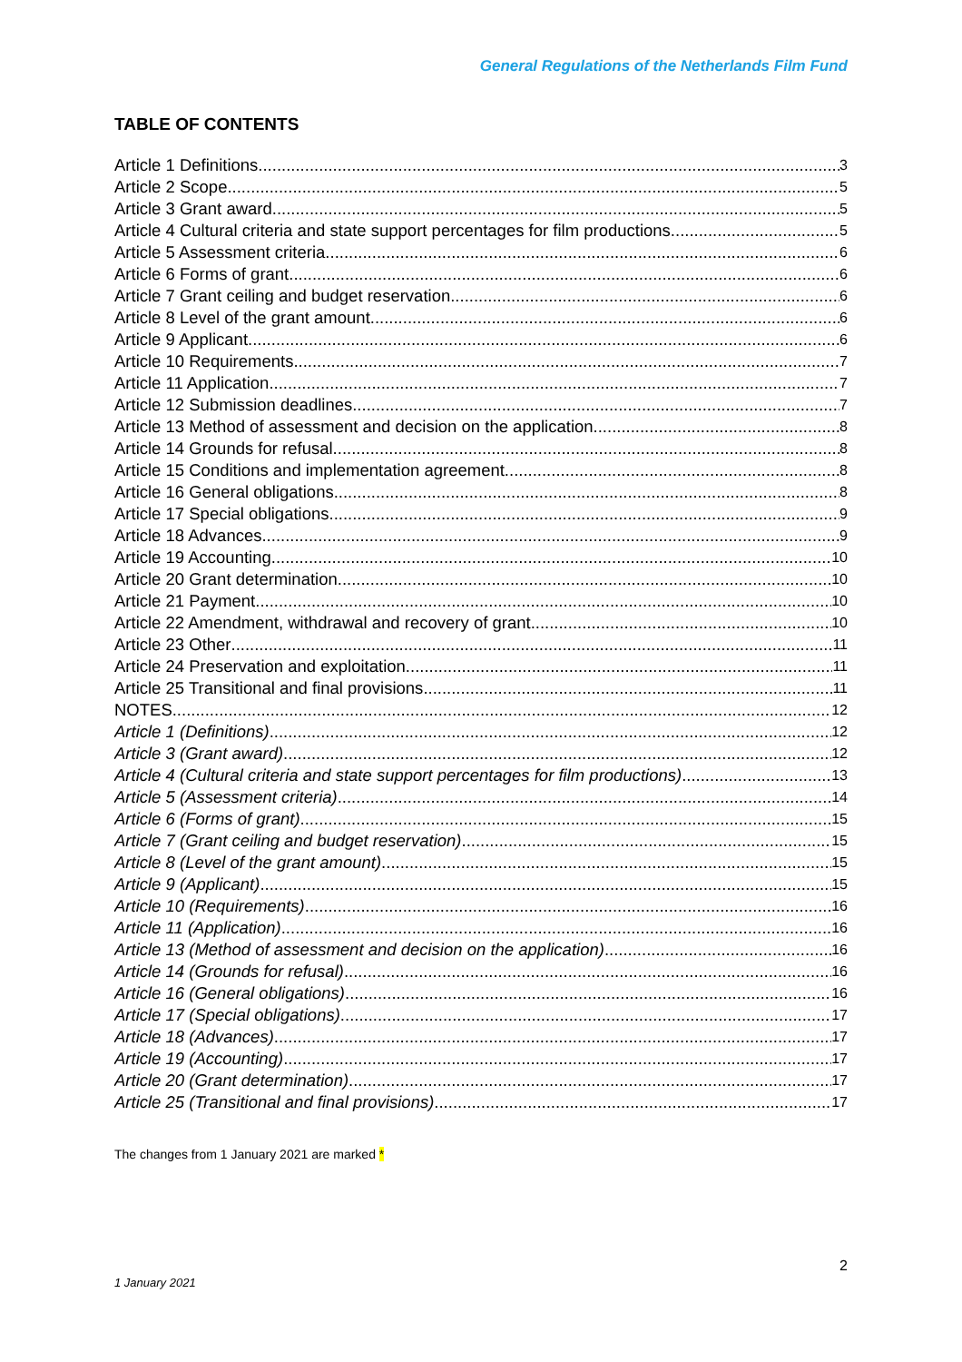General Regulations of the Netherlands Film Fund
TABLE OF CONTENTS
Article 1 Definitions 3
Article 2 Scope 5
Article 3 Grant award 5
Article 4 Cultural criteria and state support percentages for film productions 5
Article 5 Assessment criteria 6
Article 6 Forms of grant 6
Article 7 Grant ceiling and budget reservation 6
Article 8 Level of the grant amount 6
Article 9 Applicant 6
Article 10 Requirements 7
Article 11 Application 7
Article 12 Submission deadlines 7
Article 13 Method of assessment and decision on the application 8
Article 14 Grounds for refusal 8
Article 15 Conditions and implementation agreement 8
Article 16 General obligations 8
Article 17 Special obligations 9
Article 18 Advances 9
Article 19 Accounting 10
Article 20 Grant determination 10
Article 21 Payment 10
Article 22 Amendment, withdrawal and recovery of grant 10
Article 23 Other 11
Article 24 Preservation and exploitation 11
Article 25 Transitional and final provisions 11
NOTES 12
Article 1 (Definitions) 12
Article 3 (Grant award) 12
Article 4 (Cultural criteria and state support percentages for film productions) 13
Article 5 (Assessment criteria) 14
Article 6 (Forms of grant) 15
Article 7 (Grant ceiling and budget reservation) 15
Article 8 (Level of the grant amount) 15
Article 9 (Applicant) 15
Article 10 (Requirements) 16
Article 11 (Application) 16
Article 13 (Method of assessment and decision on the application) 16
Article 14 (Grounds for refusal) 16
Article 16 (General obligations) 16
Article 17 (Special obligations) 17
Article 18 (Advances) 17
Article 19 (Accounting) 17
Article 20 (Grant determination) 17
Article 25 (Transitional and final provisions) 17
The changes from 1 January 2021 are marked *
2
1 January 2021